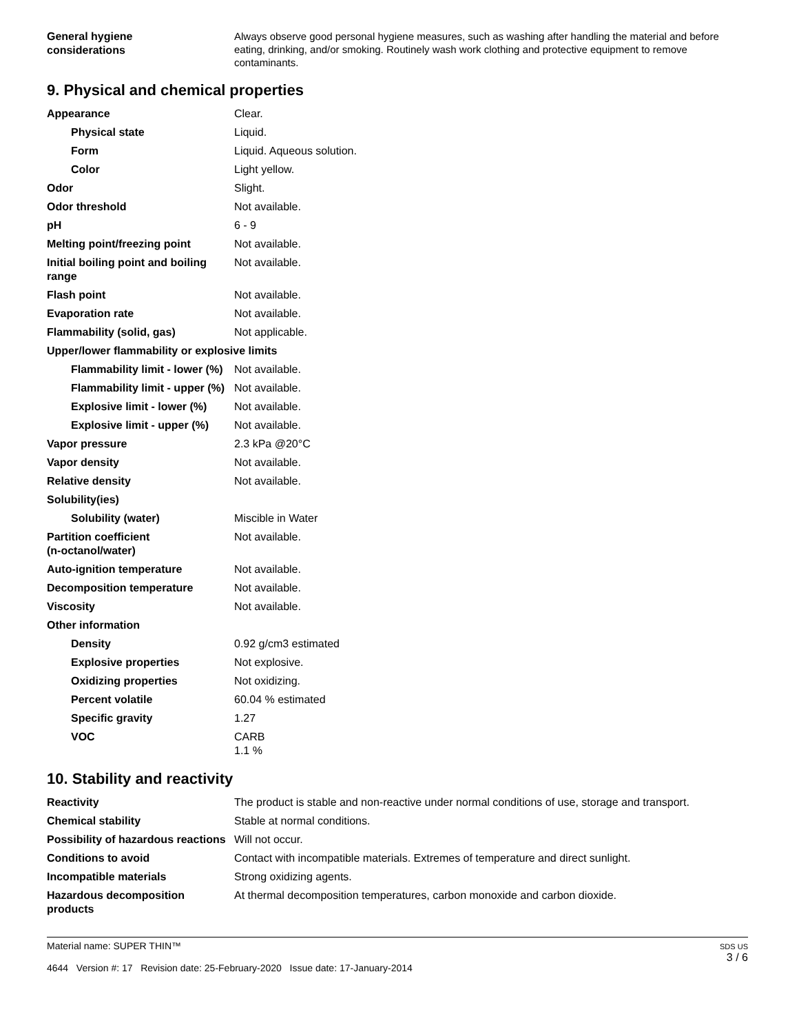| General hygiene considerations | Always observe good personal hygiene measures, such as washing after handling the material and before eating, drinking, and/or smoking. Routinely wash work clothing and protective equipment to remove contaminants. |
9. Physical and chemical properties
| Appearance | Clear. |
| Physical state | Liquid. |
| Form | Liquid. Aqueous solution. |
| Color | Light yellow. |
| Odor | Slight. |
| Odor threshold | Not available. |
| pH | 6 - 9 |
| Melting point/freezing point | Not available. |
| Initial boiling point and boiling range | Not available. |
| Flash point | Not available. |
| Evaporation rate | Not available. |
| Flammability (solid, gas) | Not applicable. |
| Upper/lower flammability or explosive limits | |
| Flammability limit - lower (%) | Not available. |
| Flammability limit - upper (%) | Not available. |
| Explosive limit - lower (%) | Not available. |
| Explosive limit - upper (%) | Not available. |
| Vapor pressure | 2.3 kPa @20°C |
| Vapor density | Not available. |
| Relative density | Not available. |
| Solubility(ies) | |
| Solubility (water) | Miscible in Water |
| Partition coefficient (n-octanol/water) | Not available. |
| Auto-ignition temperature | Not available. |
| Decomposition temperature | Not available. |
| Viscosity | Not available. |
| Other information | |
| Density | 0.92 g/cm3 estimated |
| Explosive properties | Not explosive. |
| Oxidizing properties | Not oxidizing. |
| Percent volatile | 60.04 % estimated |
| Specific gravity | 1.27 |
| VOC | CARB 1.1 % |
10. Stability and reactivity
| Reactivity | The product is stable and non-reactive under normal conditions of use, storage and transport. |
| Chemical stability | Stable at normal conditions. |
| Possibility of hazardous reactions | Will not occur. |
| Conditions to avoid | Contact with incompatible materials. Extremes of temperature and direct sunlight. |
| Incompatible materials | Strong oxidizing agents. |
| Hazardous decomposition products | At thermal decomposition temperatures, carbon monoxide and carbon dioxide. |
Material name: SUPER THIN™
4644 Version #: 17 Revision date: 25-February-2020 Issue date: 17-January-2014
SDS US
3 / 6